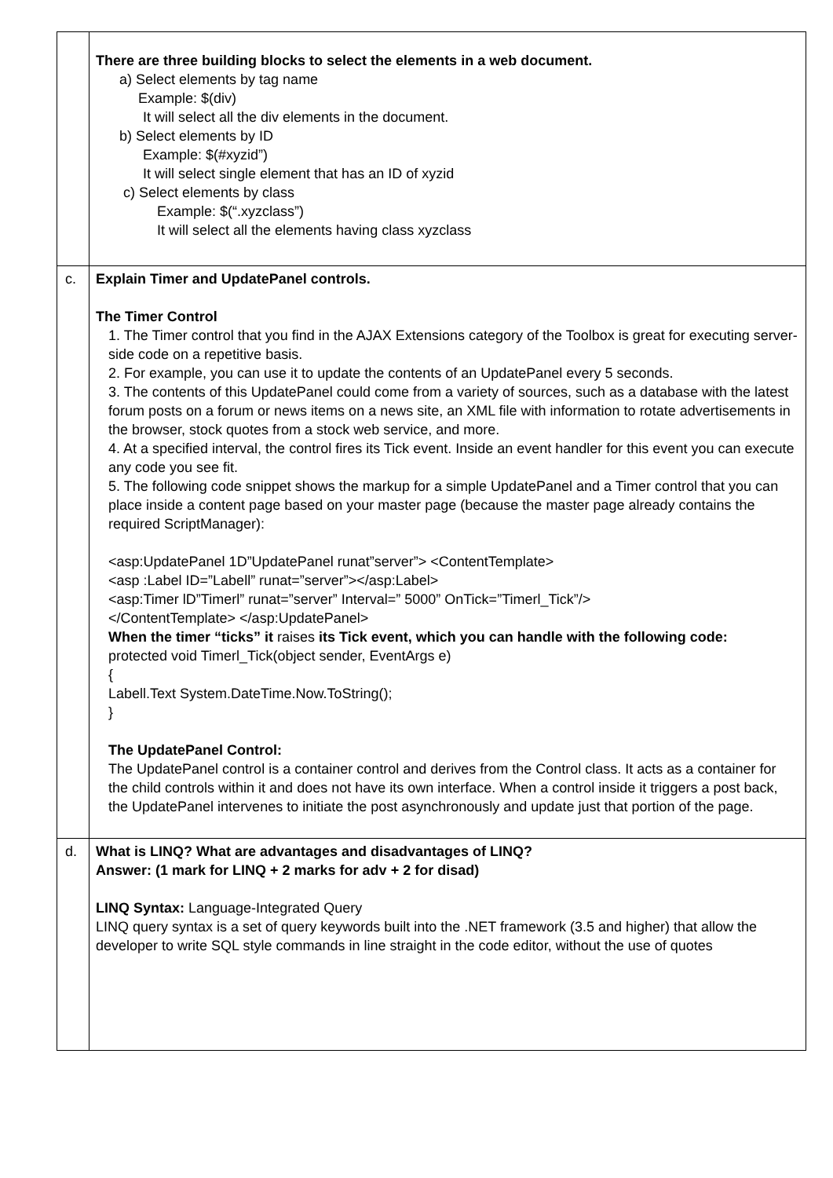| | There are three building blocks to select the elements in a web document. a) Select elements by tag name Example: $(div) It will select all the div elements in the document. b) Select elements by ID Example: $(#xyzid”) It will select single element that has an ID of xyzid c) Select elements by class Example: $(“.xyzclass”) It will select all the elements having class xyzclass |
| c. | Explain Timer and UpdatePanel controls. The Timer Control 1. The Timer control that you find in the AJAX Extensions category of the Toolbox is great for executing server-side code on a repetitive basis. 2. For example, you can use it to update the contents of an UpdatePanel every 5 seconds. 3. The contents of this UpdatePanel could come from a variety of sources, such as a database with the latest forum posts on a forum or news items on a news site, an XML file with information to rotate advertisements in the browser, stock quotes from a stock web service, and more. 4. At a specified interval, the control fires its Tick event. Inside an event handler for this event you can execute any code you see fit. 5. The following code snippet shows the markup for a simple UpdatePanel and a Timer control that you can place inside a content page based on your master page (because the master page already contains the required ScriptManager): <asp:UpdatePanel 1D”UpdatePanel runat”server”> <ContentTemplate> <asp :Label ID=”Labell” runat=”server”></asp:Label> <asp:Timer lD”Timerl” runat=”server” Interval=” 5000” OnTick=”Timerl_Tick”/> </ContentTemplate> </asp:UpdatePanel> When the timer “ticks” it raises its Tick event, which you can handle with the following code: protected void Timerl_Tick(object sender, EventArgs e) { Labell.Text System.DateTime.Now.ToString(); } The UpdatePanel Control: The UpdatePanel control is a container control and derives from the Control class. It acts as a container for the child controls within it and does not have its own interface. When a control inside it triggers a post back, the UpdatePanel intervenes to initiate the post asynchronously and update just that portion of the page. |
| d. | What is LINQ? What are advantages and disadvantages of LINQ? Answer: (1 mark for LINQ + 2 marks for adv + 2 for disad) LINQ Syntax: Language-Integrated Query LINQ query syntax is a set of query keywords built into the .NET framework (3.5 and higher) that allow the developer to write SQL style commands in line straight in the code editor, without the use of quotes |